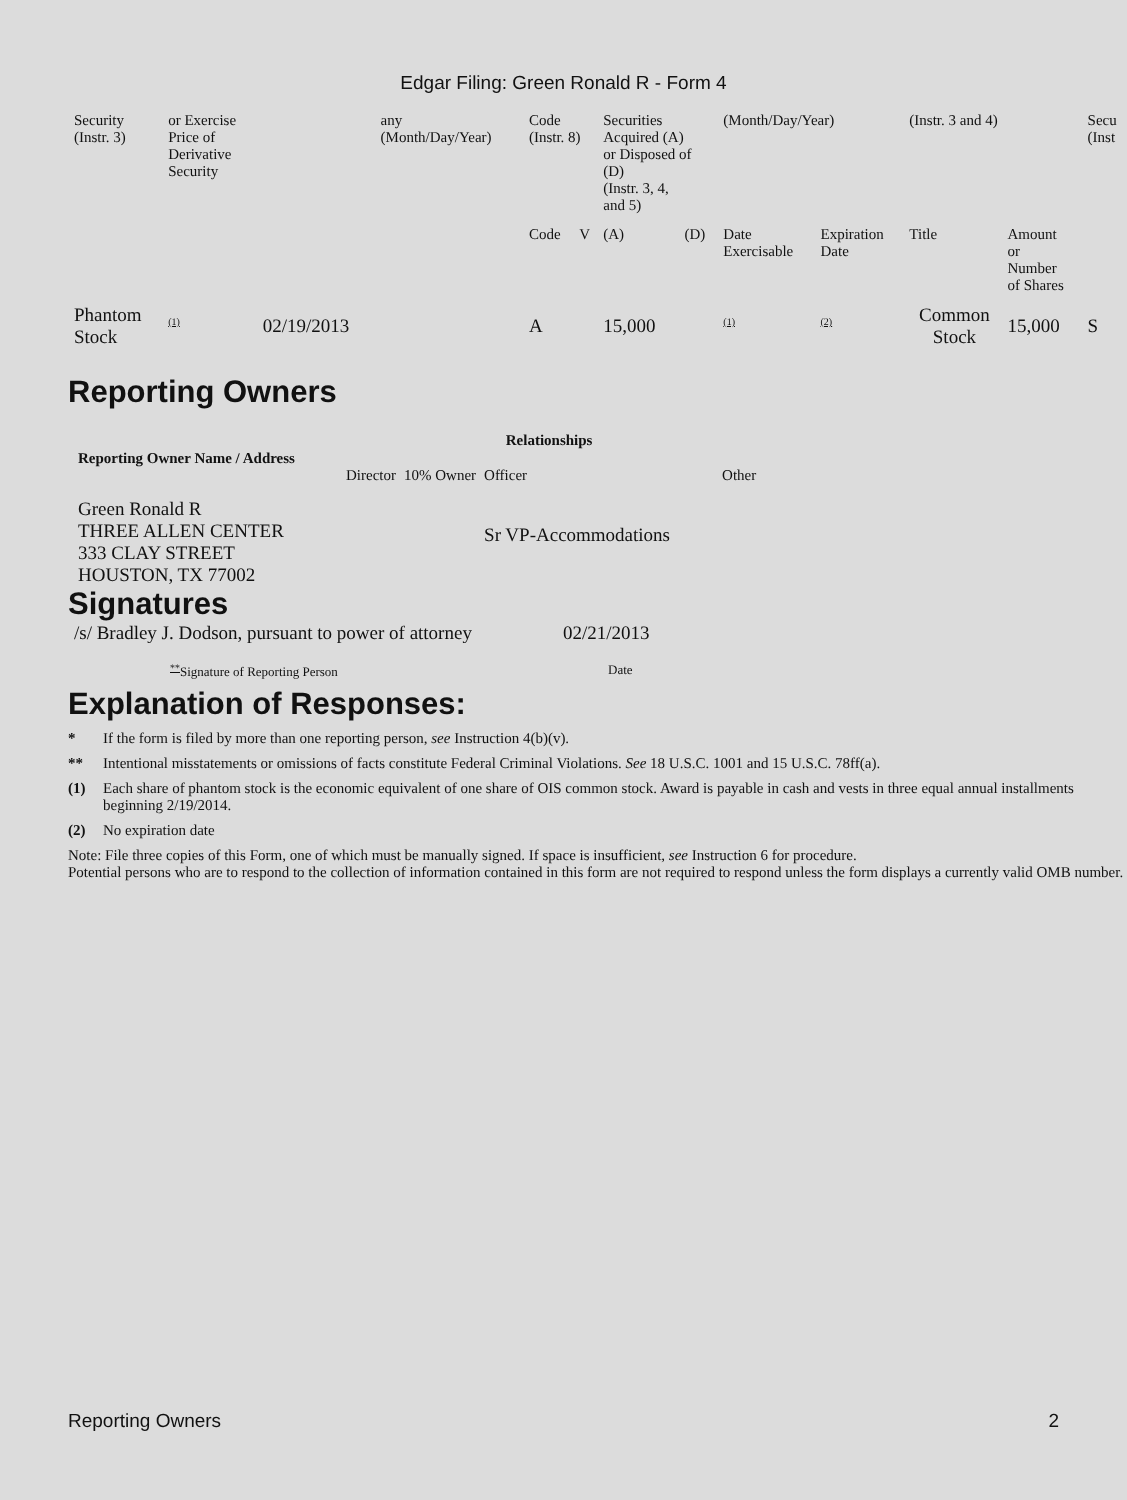Edgar Filing: Green Ronald R - Form 4
| Security (Instr. 3) | or Exercise Price of Derivative Security | | any (Month/Day/Year) | Code (Instr. 8) | | Securities Acquired (A) or Disposed of (D) (Instr. 3, 4, and 5) | | (Month/Day/Year) | | (Instr. 3 and 4) | | Secu (Inst |
| | | | | Code | V | (A) | (D) | Date Exercisable | Expiration Date | Title | Amount or Number of Shares | |
| Phantom Stock | <sup>(1)</sup> | 02/19/2013 | | A | | 15,000 | | <sup>(1)</sup> | <sup>(2)</sup> | Common Stock | 15,000 | S |
Reporting Owners
| Reporting Owner Name / Address | Relationships | | | |
| --- | --- | --- | --- | --- |
| | Director | 10% Owner | Officer | Other |
| Green Ronald R THREE ALLEN CENTER 333 CLAY STREET HOUSTON, TX 77002 | | | Sr VP-Accommodations | |
Signatures
| /s/ Bradley J. Dodson, pursuant to power of attorney | 02/21/2013 |
| <sup>**</sup> Signature of Reporting Person | Date |
Explanation of Responses:
* If the form is filed by more than one reporting person, see Instruction 4(b)(v).
** Intentional misstatements or omissions of facts constitute Federal Criminal Violations. See 18 U.S.C. 1001 and 15 U.S.C. 78ff(a).
(1) Each share of phantom stock is the economic equivalent of one share of OIS common stock. Award is payable in cash and vests in three equal annual installments beginning 2/19/2014.
(2) No expiration date
Note: File three copies of this Form, one of which must be manually signed. If space is insufficient, see Instruction 6 for procedure.
Potential persons who are to respond to the collection of information contained in this form are not required to respond unless the form displays a currently valid OMB number.
Reporting Owners 2